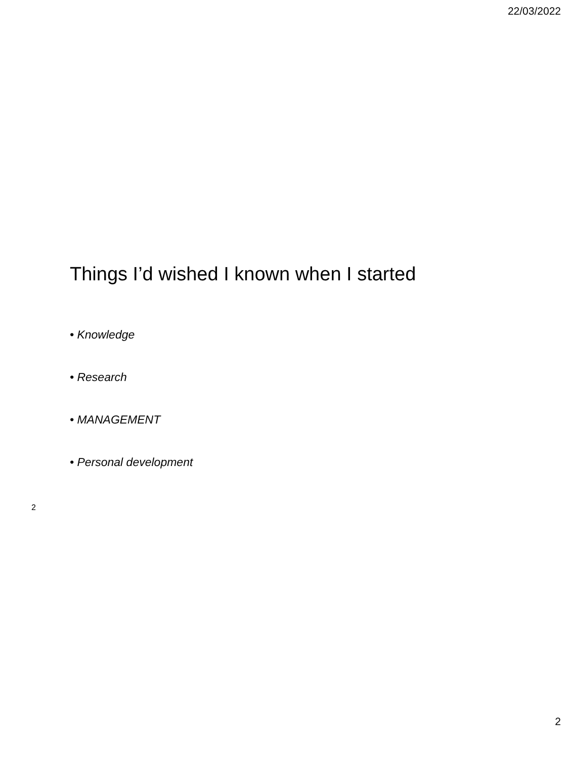22/03/2022
Things I’d wished I known when I started
• Knowledge
• Research
• MANAGEMENT
• Personal development
2
2